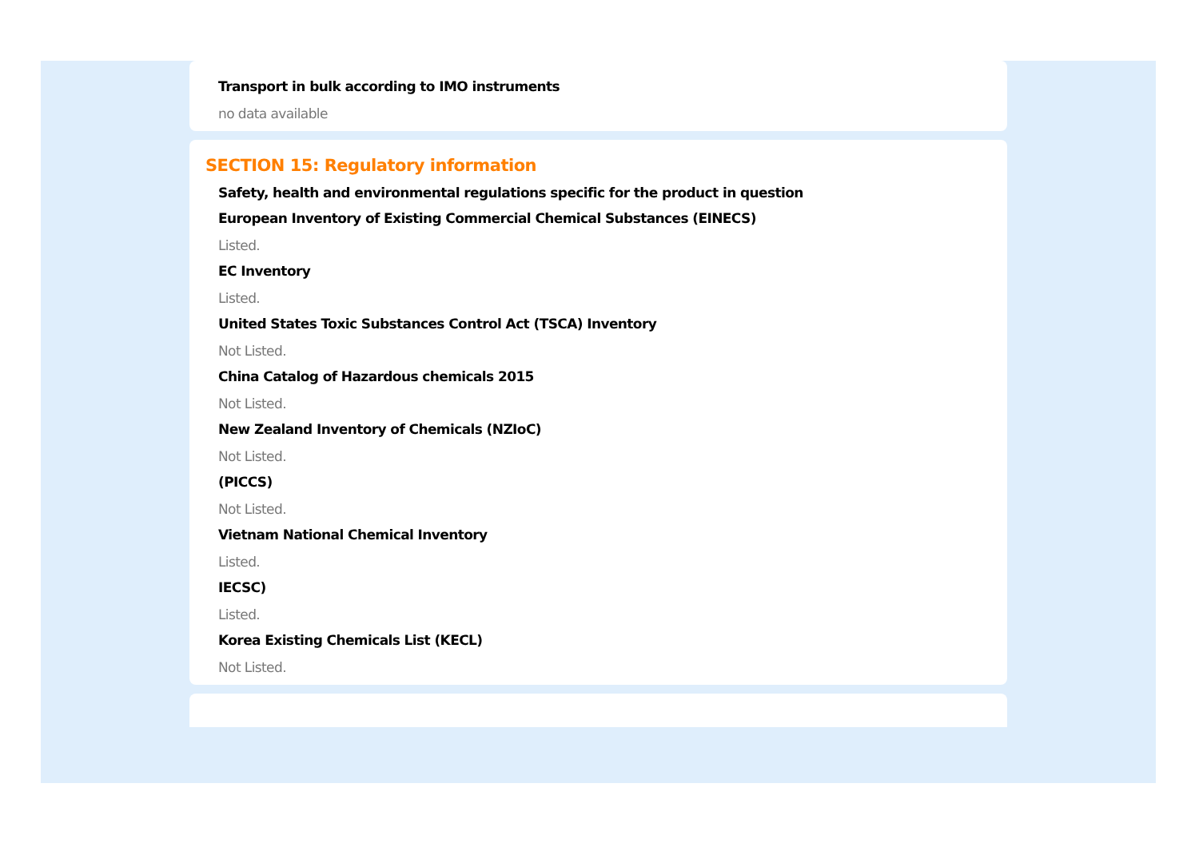Transport in bulk according to IMO instruments
no data available
SECTION 15: Regulatory information
Safety, health and environmental regulations specific for the product in question
European Inventory of Existing Commercial Chemical Substances (EINECS)
Listed.
EC Inventory
Listed.
United States Toxic Substances Control Act (TSCA) Inventory
Not Listed.
China Catalog of Hazardous chemicals 2015
Not Listed.
New Zealand Inventory of Chemicals (NZIoC)
Not Listed.
(PICCS)
Not Listed.
Vietnam National Chemical Inventory
Listed.
IECSC)
Listed.
Korea Existing Chemicals List (KECL)
Not Listed.